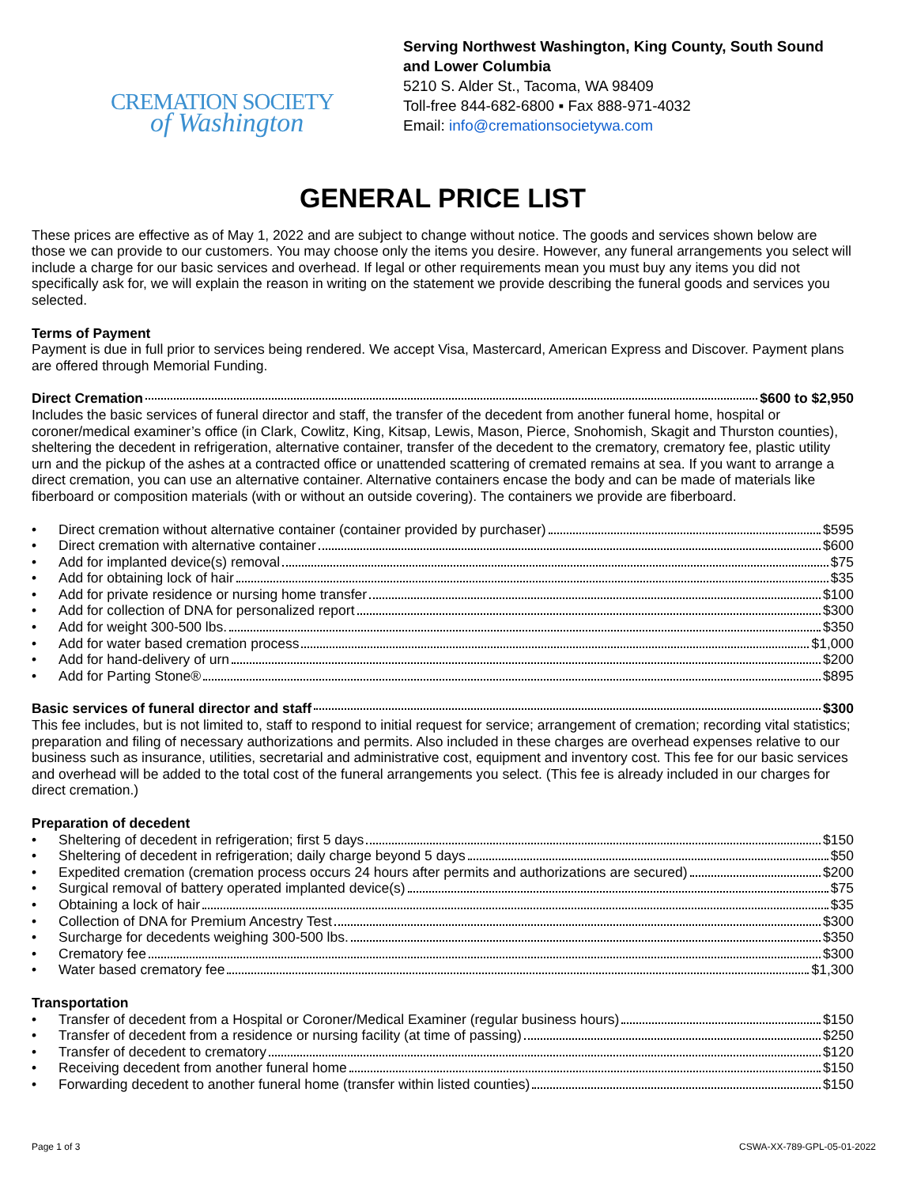CREMATION SOCIETY
of Washington
Serving Northwest Washington, King County, South Sound and Lower Columbia
5210 S. Alder St., Tacoma, WA 98409
Toll-free 844-682-6800 ▪ Fax 888-971-4032
Email: info@cremationsocietywa.com
GENERAL PRICE LIST
These prices are effective as of May 1, 2022 and are subject to change without notice. The goods and services shown below are those we can provide to our customers. You may choose only the items you desire. However, any funeral arrangements you select will include a charge for our basic services and overhead. If legal or other requirements mean you must buy any items you did not specifically ask for, we will explain the reason in writing on the statement we provide describing the funeral goods and services you selected.
Terms of Payment
Payment is due in full prior to services being rendered. We accept Visa, Mastercard, American Express and Discover. Payment plans are offered through Memorial Funding.
Direct Cremation $600 to $2,950
Includes the basic services of funeral director and staff, the transfer of the decedent from another funeral home, hospital or coroner/medical examiner’s office (in Clark, Cowlitz, King, Kitsap, Lewis, Mason, Pierce, Snohomish, Skagit and Thurston counties), sheltering the decedent in refrigeration, alternative container, transfer of the decedent to the crematory, crematory fee, plastic utility urn and the pickup of the ashes at a contracted office or unattended scattering of cremated remains at sea. If you want to arrange a direct cremation, you can use an alternative container. Alternative containers encase the body and can be made of materials like fiberboard or composition materials (with or without an outside covering). The containers we provide are fiberboard.
• Direct cremation without alternative container (container provided by purchaser) $595
• Direct cremation with alternative container $600
• Add for implanted device(s) removal $75
• Add for obtaining lock of hair $35
• Add for private residence or nursing home transfer $100
• Add for collection of DNA for personalized report $300
• Add for weight 300-500 lbs. $350
• Add for water based cremation process $1,000
• Add for hand-delivery of urn $200
• Add for Parting Stone® $895
Basic services of funeral director and staff $300
This fee includes, but is not limited to, staff to respond to initial request for service; arrangement of cremation; recording vital statistics; preparation and filing of necessary authorizations and permits. Also included in these charges are overhead expenses relative to our business such as insurance, utilities, secretarial and administrative cost, equipment and inventory cost. This fee for our basic services and overhead will be added to the total cost of the funeral arrangements you select. (This fee is already included in our charges for direct cremation.)
Preparation of decedent
• Sheltering of decedent in refrigeration; first 5 days $150
• Sheltering of decedent in refrigeration; daily charge beyond 5 days $50
• Expedited cremation (cremation process occurs 24 hours after permits and authorizations are secured) $200
• Surgical removal of battery operated implanted device(s) $75
• Obtaining a lock of hair $35
• Collection of DNA for Premium Ancestry Test $300
• Surcharge for decedents weighing 300-500 lbs. $350
• Crematory fee $300
• Water based crematory fee $1,300
Transportation
• Transfer of decedent from a Hospital or Coroner/Medical Examiner (regular business hours) $150
• Transfer of decedent from a residence or nursing facility (at time of passing) $250
• Transfer of decedent to crematory $120
• Receiving decedent from another funeral home $150
• Forwarding decedent to another funeral home (transfer within listed counties) $150
Page 1 of 3 CSWA-XX-789-GPL-05-01-2022